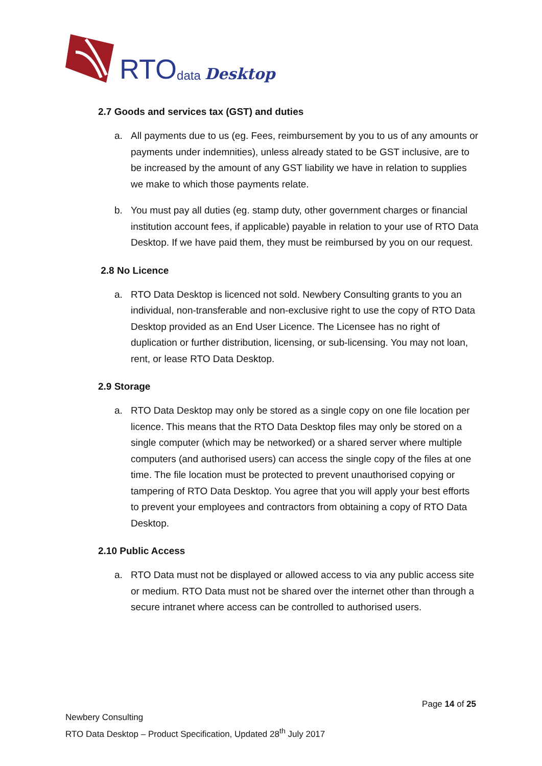RTO data Desktop
2.7 Goods and services tax (GST) and duties
a. All payments due to us (eg. Fees, reimbursement by you to us of any amounts or payments under indemnities), unless already stated to be GST inclusive, are to be increased by the amount of any GST liability we have in relation to supplies we make to which those payments relate.
b. You must pay all duties (eg. stamp duty, other government charges or financial institution account fees, if applicable) payable in relation to your use of RTO Data Desktop. If we have paid them, they must be reimbursed by you on our request.
2.8 No Licence
a. RTO Data Desktop is licenced not sold. Newbery Consulting grants to you an individual, non-transferable and non-exclusive right to use the copy of RTO Data Desktop provided as an End User Licence. The Licensee has no right of duplication or further distribution, licensing, or sub-licensing. You may not loan, rent, or lease RTO Data Desktop.
2.9 Storage
a. RTO Data Desktop may only be stored as a single copy on one file location per licence. This means that the RTO Data Desktop files may only be stored on a single computer (which may be networked) or a shared server where multiple computers (and authorised users) can access the single copy of the files at one time. The file location must be protected to prevent unauthorised copying or tampering of RTO Data Desktop. You agree that you will apply your best efforts to prevent your employees and contractors from obtaining a copy of RTO Data Desktop.
2.10 Public Access
a. RTO Data must not be displayed or allowed access to via any public access site or medium. RTO Data must not be shared over the internet other than through a secure intranet where access can be controlled to authorised users.
Page 14 of 25
Newbery Consulting
RTO Data Desktop – Product Specification, Updated 28<sup>th</sup> July 2017